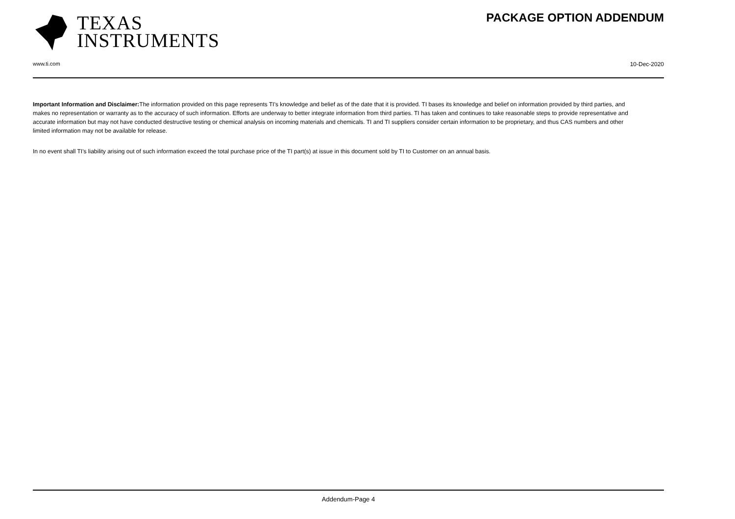TEXAS
INSTRUMENTS
PACKAGE OPTION ADDENDUM
www.ti.com 10-Dec-2020
Important Information and Disclaimer: The information provided on this page represents TI's knowledge and belief as of the date that it is provided. TI bases its knowledge and belief on information provided by third parties, and makes no representation or warranty as to the accuracy of such information. Efforts are underway to better integrate information from third parties. TI has taken and continues to take reasonable steps to provide representative and accurate information but may not have conducted destructive testing or chemical analysis on incoming materials and chemicals. TI and TI suppliers consider certain information to be proprietary, and thus CAS numbers and other limited information may not be available for release.
In no event shall TI's liability arising out of such information exceed the total purchase price of the TI part(s) at issue in this document sold by TI to Customer on an annual basis.
Addendum-Page 4